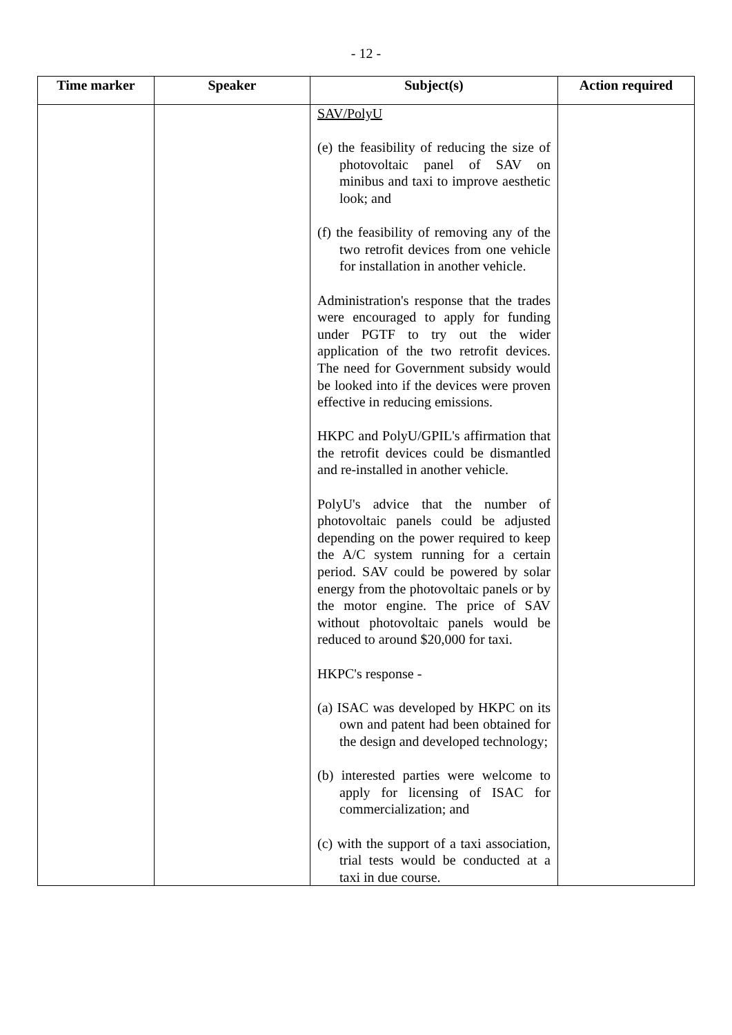- 12 -
| Time marker | Speaker | Subject(s) | Action required |
| --- | --- | --- | --- |
| | | SAV/PolyU (e) the feasibility of reducing the size of photovoltaic panel of SAV on minibus and taxi to improve aesthetic look; and (f) the feasibility of removing any of the two retrofit devices from one vehicle for installation in another vehicle. Administration's response that the trades were encouraged to apply for funding under PGTF to try out the wider application of the two retrofit devices. The need for Government subsidy would be looked into if the devices were proven effective in reducing emissions. HKPC and PolyU/GPIL's affirmation that the retrofit devices could be dismantled and re-installed in another vehicle. PolyU's advice that the number of photovoltaic panels could be adjusted depending on the power required to keep the A/C system running for a certain period. SAV could be powered by solar energy from the photovoltaic panels or by the motor engine. The price of SAV without photovoltaic panels would be reduced to around $20,000 for taxi. HKPC's response - (a) ISAC was developed by HKPC on its own and patent had been obtained for the design and developed technology; (b) interested parties were welcome to apply for licensing of ISAC for commercialization; and (c) with the support of a taxi association, trial tests would be conducted at a taxi in due course. | |